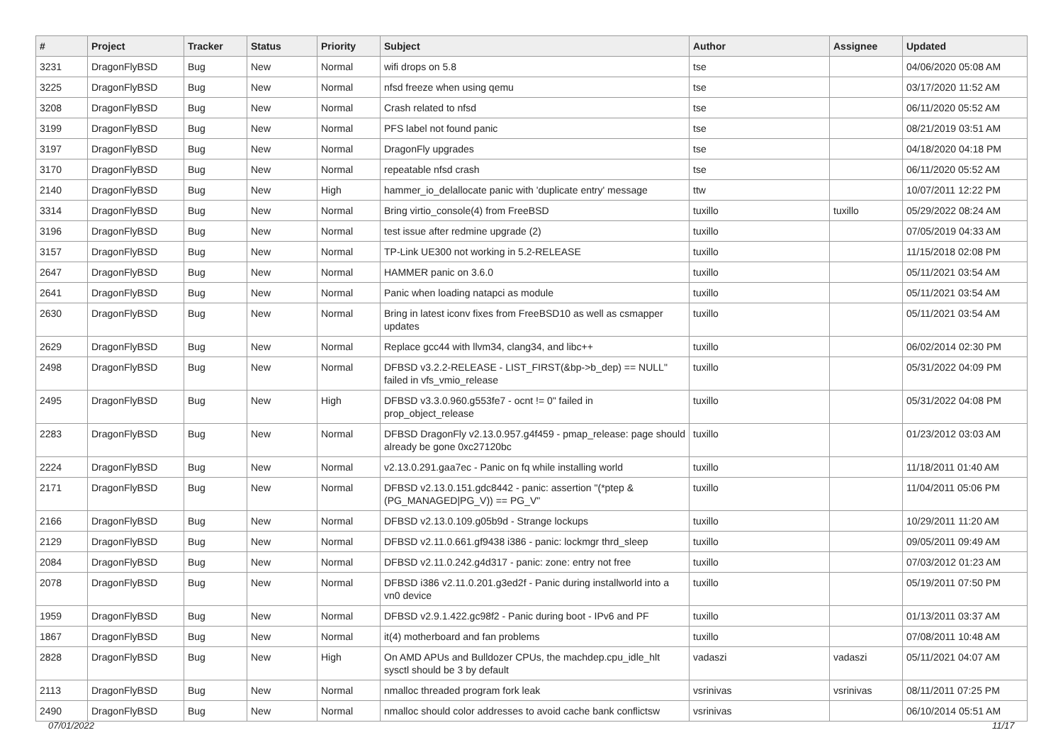| # | Project | Tracker | Status | Priority | Subject | Author | Assignee | Updated |
| --- | --- | --- | --- | --- | --- | --- | --- | --- |
| 3231 | DragonFlyBSD | Bug | New | Normal | wifi drops on 5.8 | tse | | 04/06/2020 05:08 AM |
| 3225 | DragonFlyBSD | Bug | New | Normal | nfsd freeze when using qemu | tse | | 03/17/2020 11:52 AM |
| 3208 | DragonFlyBSD | Bug | New | Normal | Crash related to nfsd | tse | | 06/11/2020 05:52 AM |
| 3199 | DragonFlyBSD | Bug | New | Normal | PFS label not found panic | tse | | 08/21/2019 03:51 AM |
| 3197 | DragonFlyBSD | Bug | New | Normal | DragonFly upgrades | tse | | 04/18/2020 04:18 PM |
| 3170 | DragonFlyBSD | Bug | New | Normal | repeatable nfsd crash | tse | | 06/11/2020 05:52 AM |
| 2140 | DragonFlyBSD | Bug | New | High | hammer_io_delallocate panic with 'duplicate entry' message | ttw | | 10/07/2011 12:22 PM |
| 3314 | DragonFlyBSD | Bug | New | Normal | Bring virtio_console(4) from FreeBSD | tuxillo | tuxillo | 05/29/2022 08:24 AM |
| 3196 | DragonFlyBSD | Bug | New | Normal | test issue after redmine upgrade (2) | tuxillo | | 07/05/2019 04:33 AM |
| 3157 | DragonFlyBSD | Bug | New | Normal | TP-Link UE300 not working in 5.2-RELEASE | tuxillo | | 11/15/2018 02:08 PM |
| 2647 | DragonFlyBSD | Bug | New | Normal | HAMMER panic on 3.6.0 | tuxillo | | 05/11/2021 03:54 AM |
| 2641 | DragonFlyBSD | Bug | New | Normal | Panic when loading natapci as module | tuxillo | | 05/11/2021 03:54 AM |
| 2630 | DragonFlyBSD | Bug | New | Normal | Bring in latest iconv fixes from FreeBSD10 as well as csmapper updates | tuxillo | | 05/11/2021 03:54 AM |
| 2629 | DragonFlyBSD | Bug | New | Normal | Replace gcc44 with llvm34, clang34, and libc++ | tuxillo | | 06/02/2014 02:30 PM |
| 2498 | DragonFlyBSD | Bug | New | Normal | DFBSD v3.2.2-RELEASE - LIST_FIRST(&bp->b_dep) == NULL" failed in vfs_vmio_release | tuxillo | | 05/31/2022 04:09 PM |
| 2495 | DragonFlyBSD | Bug | New | High | DFBSD v3.3.0.960.g553fe7 - ocnt != 0" failed in prop_object_release | tuxillo | | 05/31/2022 04:08 PM |
| 2283 | DragonFlyBSD | Bug | New | Normal | DFBSD DragonFly v2.13.0.957.g4f459 - pmap_release: page should already be gone 0xc27120bc | tuxillo | | 01/23/2012 03:03 AM |
| 2224 | DragonFlyBSD | Bug | New | Normal | v2.13.0.291.gaa7ec - Panic on fq while installing world | tuxillo | | 11/18/2011 01:40 AM |
| 2171 | DragonFlyBSD | Bug | New | Normal | DFBSD v2.13.0.151.gdc8442 - panic: assertion "(*ptep & (PG_MANAGED/PG_V)) == PG_V" | tuxillo | | 11/04/2011 05:06 PM |
| 2166 | DragonFlyBSD | Bug | New | Normal | DFBSD v2.13.0.109.g05b9d - Strange lockups | tuxillo | | 10/29/2011 11:20 AM |
| 2129 | DragonFlyBSD | Bug | New | Normal | DFBSD v2.11.0.661.gf9438 i386 - panic: lockmgr thrd_sleep | tuxillo | | 09/05/2011 09:49 AM |
| 2084 | DragonFlyBSD | Bug | New | Normal | DFBSD v2.11.0.242.g4d317 - panic: zone: entry not free | tuxillo | | 07/03/2012 01:23 AM |
| 2078 | DragonFlyBSD | Bug | New | Normal | DFBSD i386 v2.11.0.201.g3ed2f - Panic during installworld into a vn0 device | tuxillo | | 05/19/2011 07:50 PM |
| 1959 | DragonFlyBSD | Bug | New | Normal | DFBSD v2.9.1.422.gc98f2 - Panic during boot - IPv6 and PF | tuxillo | | 01/13/2011 03:37 AM |
| 1867 | DragonFlyBSD | Bug | New | Normal | it(4) motherboard and fan problems | tuxillo | | 07/08/2011 10:48 AM |
| 2828 | DragonFlyBSD | Bug | New | High | On AMD APUs and Bulldozer CPUs, the machdep.cpu_idle_hlt sysctl should be 3 by default | vadaszi | vadaszi | 05/11/2021 04:07 AM |
| 2113 | DragonFlyBSD | Bug | New | Normal | nmalloc threaded program fork leak | vsrinivas | vsrinivas | 08/11/2011 07:25 PM |
| 2490 | DragonFlyBSD | Bug | New | Normal | nmalloc should color addresses to avoid cache bank conflictsw | vsrinivas | | 06/10/2014 05:51 AM |
07/01/2022 11/17